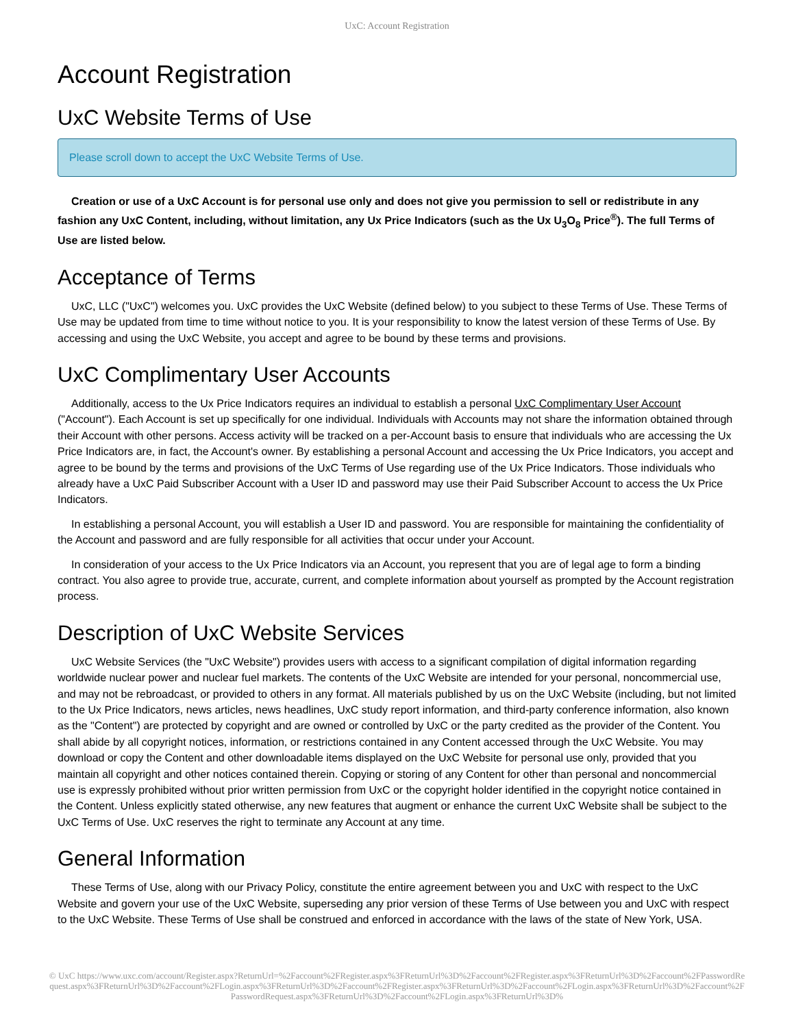UxC: Account Registration
Account Registration
UxC Website Terms of Use
Please scroll down to accept the UxC Website Terms of Use.
Creation or use of a UxC Account is for personal use only and does not give you permission to sell or redistribute in any fashion any UxC Content, including, without limitation, any Ux Price Indicators (such as the Ux U<sub>3</sub>O<sub>8</sub> Price<sup>®</sup>). The full Terms of Use are listed below.
Acceptance of Terms
UxC, LLC ("UxC") welcomes you. UxC provides the UxC Website (defined below) to you subject to these Terms of Use. These Terms of Use may be updated from time to time without notice to you. It is your responsibility to know the latest version of these Terms of Use. By accessing and using the UxC Website, you accept and agree to be bound by these terms and provisions.
UxC Complimentary User Accounts
Additionally, access to the Ux Price Indicators requires an individual to establish a personal UxC Complimentary User Account ("Account"). Each Account is set up specifically for one individual. Individuals with Accounts may not share the information obtained through their Account with other persons. Access activity will be tracked on a per-Account basis to ensure that individuals who are accessing the Ux Price Indicators are, in fact, the Account's owner. By establishing a personal Account and accessing the Ux Price Indicators, you accept and agree to be bound by the terms and provisions of the UxC Terms of Use regarding use of the Ux Price Indicators. Those individuals who already have a UxC Paid Subscriber Account with a User ID and password may use their Paid Subscriber Account to access the Ux Price Indicators.
In establishing a personal Account, you will establish a User ID and password. You are responsible for maintaining the confidentiality of the Account and password and are fully responsible for all activities that occur under your Account.
In consideration of your access to the Ux Price Indicators via an Account, you represent that you are of legal age to form a binding contract. You also agree to provide true, accurate, current, and complete information about yourself as prompted by the Account registration process.
Description of UxC Website Services
UxC Website Services (the "UxC Website") provides users with access to a significant compilation of digital information regarding worldwide nuclear power and nuclear fuel markets. The contents of the UxC Website are intended for your personal, noncommercial use, and may not be rebroadcast, or provided to others in any format. All materials published by us on the UxC Website (including, but not limited to the Ux Price Indicators, news articles, news headlines, UxC study report information, and third-party conference information, also known as the "Content") are protected by copyright and are owned or controlled by UxC or the party credited as the provider of the Content. You shall abide by all copyright notices, information, or restrictions contained in any Content accessed through the UxC Website. You may download or copy the Content and other downloadable items displayed on the UxC Website for personal use only, provided that you maintain all copyright and other notices contained therein. Copying or storing of any Content for other than personal and noncommercial use is expressly prohibited without prior written permission from UxC or the copyright holder identified in the copyright notice contained in the Content. Unless explicitly stated otherwise, any new features that augment or enhance the current UxC Website shall be subject to the UxC Terms of Use. UxC reserves the right to terminate any Account at any time.
General Information
These Terms of Use, along with our Privacy Policy, constitute the entire agreement between you and UxC with respect to the UxC Website and govern your use of the UxC Website, superseding any prior version of these Terms of Use between you and UxC with respect to the UxC Website. These Terms of Use shall be construed and enforced in accordance with the laws of the state of New York, USA.
© UxC https://www.uxc.com/account/Register.aspx?ReturnUrl=%2Faccount%2FRegister.aspx%3FReturnUrl%3D%2Faccount%2FRegister.aspx%3FReturnUrl%3D%2Faccount%2FPasswordRequest.aspx%3FReturnUrl%3D%2Faccount%2FLogin.aspx%3FReturnUrl%3D%2Faccount%2FRegister.aspx%3FReturnUrl%3D%2Faccount%2FLogin.aspx%3FReturnUrl%3D%2Faccount%2FPasswordRequest.aspx%3FReturnUrl%3D%2Faccount%2FLogin.aspx%3FReturnUrl%3D%